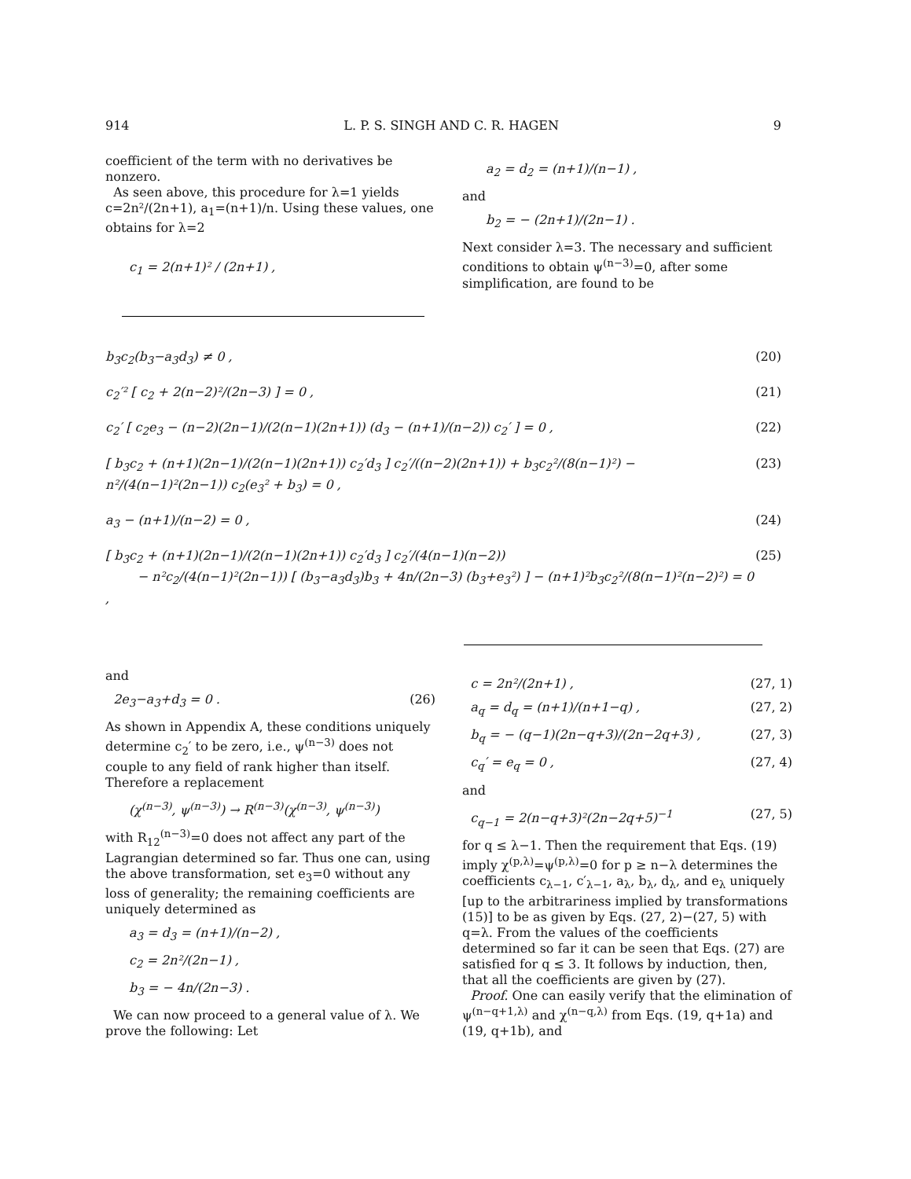914 L. P. S. SINGH AND C. R. HAGEN 9
coefficient of the term with no derivatives be nonzero.
As seen above, this procedure for λ=1 yields c=2n²/(2n+1), a<sub>1</sub>=(n+1)/n. Using these values, one obtains for λ=2
c<sub>1</sub> = 2(n+1)² / (2n+1) ,
a<sub>2</sub> = d<sub>2</sub> = (n+1)/(n−1) ,
and
b<sub>2</sub> = − (2n+1)/(2n−1) .
Next consider λ=3. The necessary and sufficient conditions to obtain ψ<sup>(n−3)</sup>=0, after some simplification, are found to be
b<sub>3</sub>c<sub>2</sub>(b<sub>3</sub>−a<sub>3</sub>d<sub>3</sub>) ≠ 0 , (20)
c<sub>2</sub>′² [ c<sub>2</sub> + 2(n−2)²/(2n−3) ] = 0 , (21)
c<sub>2</sub>′ [ c<sub>2</sub>e<sub>3</sub> − (n−2)(2n−1)/(2(n−1)(2n+1)) (d<sub>3</sub> − (n+1)/(n−2)) c<sub>2</sub>′ ] = 0 , (22)
[ b<sub>3</sub>c<sub>2</sub> + (n+1)(2n−1)/(2(n−1)(2n+1)) c<sub>2</sub>′d<sub>3</sub> ] c<sub>2</sub>′/((n−2)(2n+1)) + b<sub>3</sub>c<sub>2</sub>²/(8(n−1)²) − n²/(4(n−1)²(2n−1)) c<sub>2</sub>(e<sub>3</sub>² + b<sub>3</sub>) = 0 , (23)
a<sub>3</sub> − (n+1)/(n−2) = 0 , (24)
[ b<sub>3</sub>c<sub>2</sub> + (n+1)(2n−1)/(2(n−1)(2n+1)) c<sub>2</sub>′d<sub>3</sub> ] c<sub>2</sub>′/(4(n−1)(n−2))
− n²c<sub>2</sub>/(4(n−1)²(2n−1)) [ (b<sub>3</sub>−a<sub>3</sub>d<sub>3</sub>)b<sub>3</sub> + 4n/(2n−3) (b<sub>3</sub>+e<sub>3</sub>²) ] − (n+1)²b<sub>3</sub>c<sub>2</sub>²/(8(n−1)²(n−2)²) = 0 , (25)
and
2e<sub>3</sub>−a<sub>3</sub>+d<sub>3</sub> = 0 . (26)
As shown in Appendix A, these conditions uniquely determine c<sub>2</sub>′ to be zero, i.e., ψ<sup>(n−3)</sup> does not couple to any field of rank higher than itself. Therefore a replacement
(χ<sup>(n−3)</sup>, ψ<sup>(n−3)</sup>) → R<sup>(n−3)</sup>(χ<sup>(n−3)</sup>, ψ<sup>(n−3)</sup>)
with R<sub>12</sub><sup>(n−3)</sup>=0 does not affect any part of the Lagrangian determined so far. Thus one can, using the above transformation, set e<sub>3</sub>=0 without any loss of generality; the remaining coefficients are uniquely determined as
a<sub>3</sub> = d<sub>3</sub> = (n+1)/(n−2) ,
c<sub>2</sub> = 2n²/(2n−1) ,
b<sub>3</sub> = − 4n/(2n−3) .
We can now proceed to a general value of λ. We prove the following: Let
c = 2n²/(2n+1) , (27, 1)
a<sub>q</sub> = d<sub>q</sub> = (n+1)/(n+1−q) , (27, 2)
b<sub>q</sub> = − (q−1)(2n−q+3)/(2n−2q+3) , (27, 3)
c<sub>q</sub>′ = e<sub>q</sub> = 0 , (27, 4)
and
c<sub>q−1</sub> = 2(n−q+3)²(2n−2q+5)<sup>−1</sup> (27, 5)
for q ≤ λ−1. Then the requirement that Eqs. (19) imply χ<sup>(p,λ)</sup>=ψ<sup>(p,λ)</sup>=0 for p ≥ n−λ determines the coefficients c<sub>λ−1</sub>, c′<sub>λ−1</sub>, a<sub>λ</sub>, b<sub>λ</sub>, d<sub>λ</sub>, and e<sub>λ</sub> uniquely [up to the arbitrariness implied by transformations (15)] to be as given by Eqs. (27, 2)−(27, 5) with q=λ. From the values of the coefficients determined so far it can be seen that Eqs. (27) are satisfied for q ≤ 3. It follows by induction, then, that all the coefficients are given by (27).
Proof. One can easily verify that the elimination of ψ<sup>(n−q+1,λ)</sup> and χ<sup>(n−q,λ)</sup> from Eqs. (19, q+1a) and (19, q+1b), and